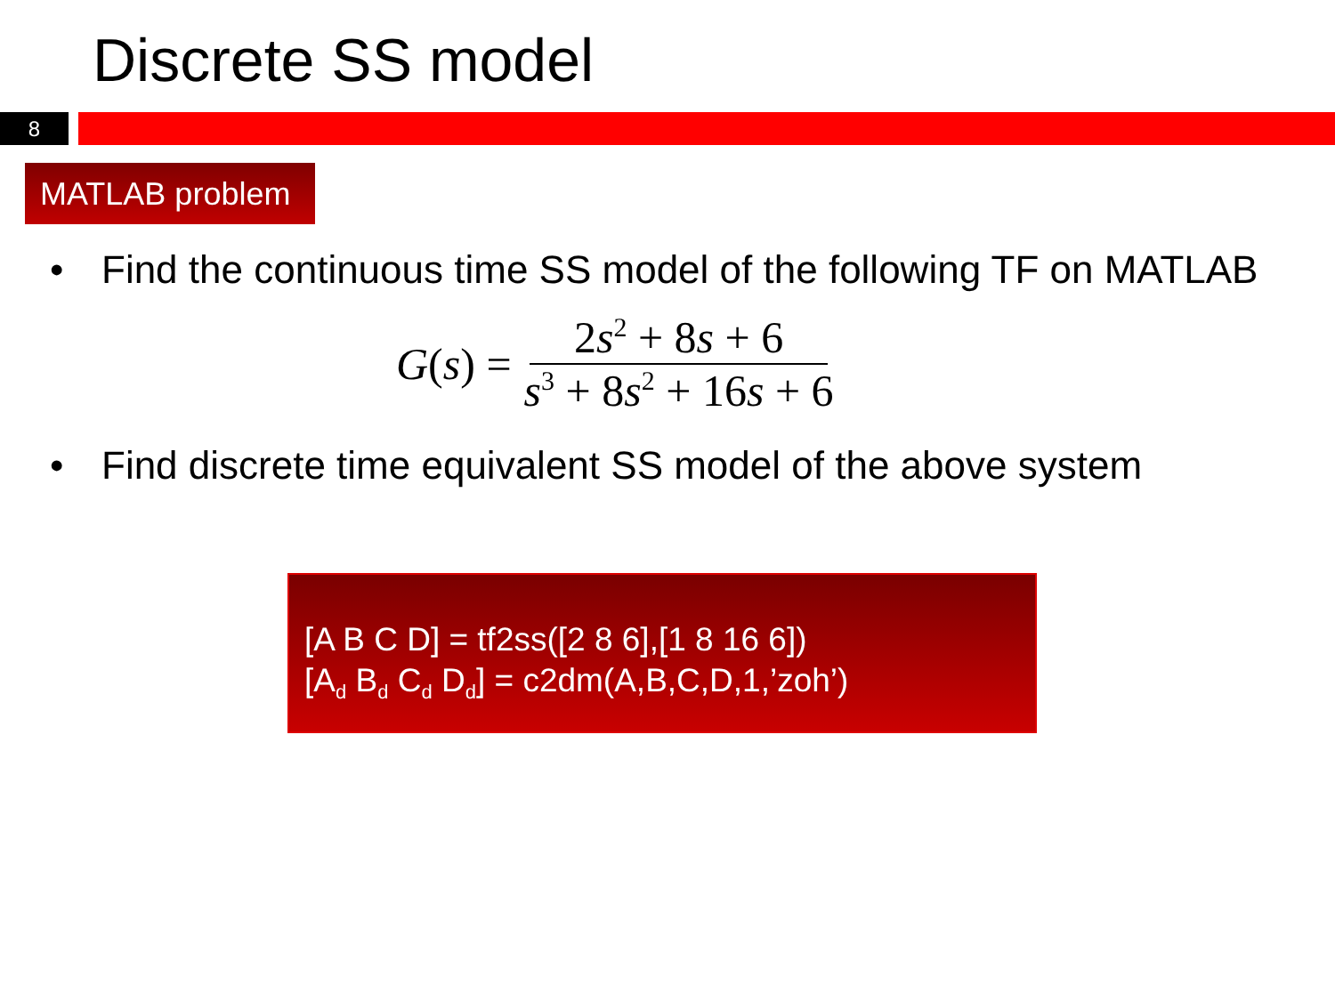Discrete SS model
8
MATLAB problem
• Find the continuous time SS model of the following TF on MATLAB
G (s) =
2s<sup>2</sup> + 8s + 6
s<sup>3</sup> + 8s<sup>2</sup> + 16s + 6
• Find discrete time equivalent SS model of the above system
[A B C D] = tf2ss([2 8 6],[1 8 16 6])
[A<sub>d</sub> B<sub>d</sub> C<sub>d</sub> D<sub>d</sub>] = c2dm(A,B,C,D,1,’zoh’)